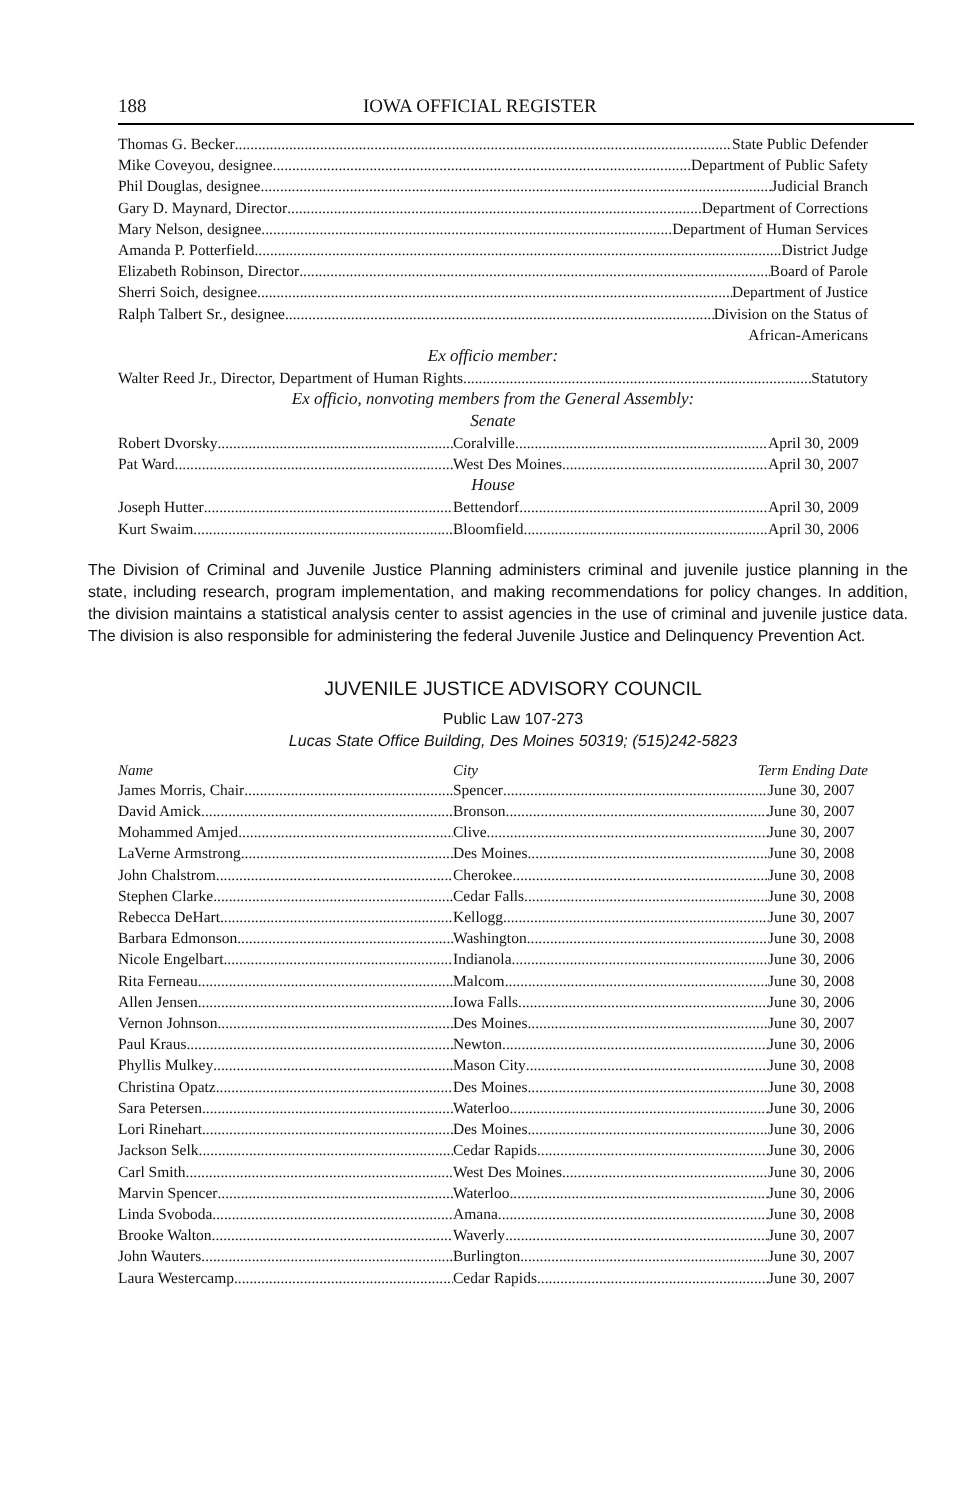188 IOWA OFFICIAL REGISTER
Thomas G. Becker State Public Defender
Mike Coveyou, designee Department of Public Safety
Phil Douglas, designee Judicial Branch
Gary D. Maynard, Director Department of Corrections
Mary Nelson, designee Department of Human Services
Amanda P. Potterfield District Judge
Elizabeth Robinson, Director Board of Parole
Sherri Soich, designee Department of Justice
Ralph Talbert Sr., designee Division on the Status of
African-Americans
Ex officio member:
Walter Reed Jr., Director, Department of Human Rights Statutory
Ex officio, nonvoting members from the General Assembly:
Senate
Robert Dvorsky Coralville April 30, 2009
Pat Ward West Des Moines April 30, 2007
House
Joseph Hutter Bettendorf April 30, 2009
Kurt Swaim Bloomfield April 30, 2006
The Division of Criminal and Juvenile Justice Planning administers criminal and juvenile justice planning in the state, including research, program implementation, and making recommendations for policy changes. In addition, the division maintains a statistical analysis center to assist agencies in the use of criminal and juvenile justice data. The division is also responsible for administering the federal Juvenile Justice and Delinquency Prevention Act.
JUVENILE JUSTICE ADVISORY COUNCIL
Public Law 107-273
Lucas State Office Building, Des Moines 50319; (515)242-5823
Name City Term Ending Date
James Morris, Chair Spencer June 30, 2007
David Amick Bronson June 30, 2007
Mohammed Amjed Clive June 30, 2007
LaVerne Armstrong Des Moines June 30, 2008
John Chalstrom Cherokee June 30, 2008
Stephen Clarke Cedar Falls June 30, 2008
Rebecca DeHart Kellogg June 30, 2007
Barbara Edmonson Washington June 30, 2008
Nicole Engelbart Indianola June 30, 2006
Rita Ferneau Malcom June 30, 2008
Allen Jensen Iowa Falls June 30, 2006
Vernon Johnson Des Moines June 30, 2007
Paul Kraus Newton June 30, 2006
Phyllis Mulkey Mason City June 30, 2008
Christina Opatz Des Moines June 30, 2008
Sara Petersen Waterloo June 30, 2006
Lori Rinehart Des Moines June 30, 2006
Jackson Selk Cedar Rapids June 30, 2006
Carl Smith West Des Moines June 30, 2006
Marvin Spencer Waterloo June 30, 2006
Linda Svoboda Amana June 30, 2008
Brooke Walton Waverly June 30, 2007
John Wauters Burlington June 30, 2007
Laura Westercamp Cedar Rapids June 30, 2007